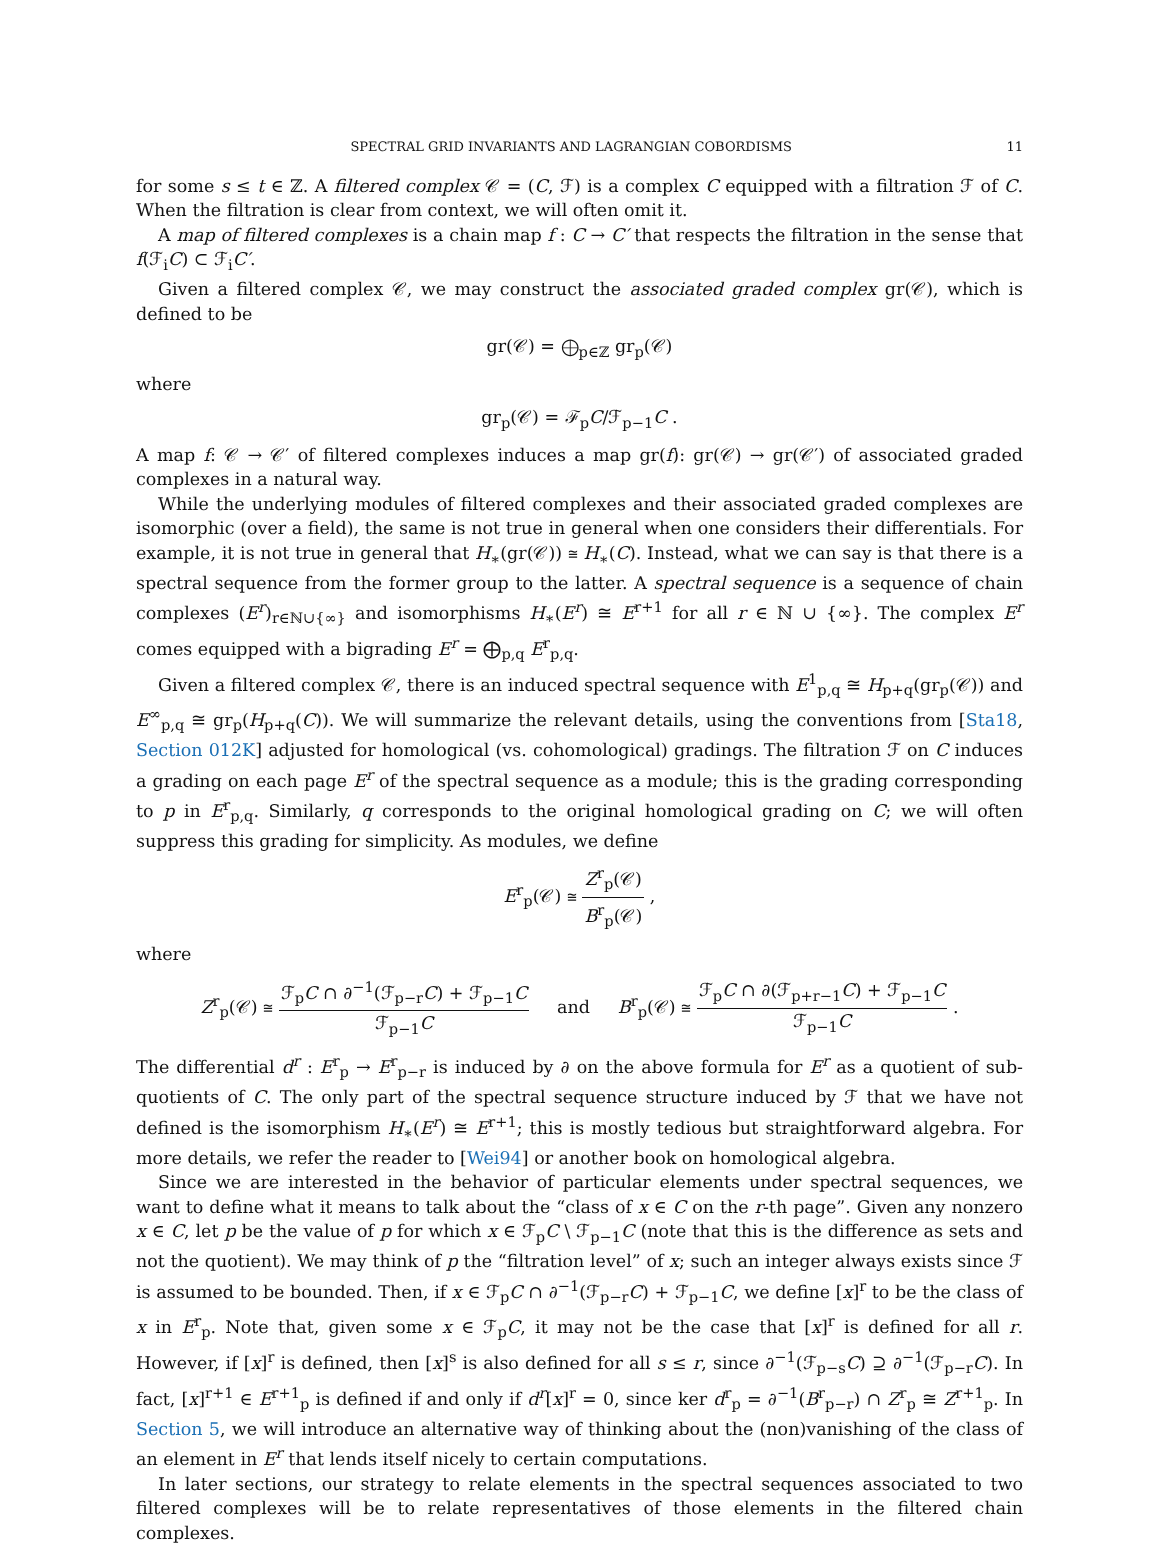SPECTRAL GRID INVARIANTS AND LAGRANGIAN COBORDISMS 11
for some s ≤ t ∈ ℤ. A filtered complex 𝒞 = (C, ℱ) is a complex C equipped with a filtration ℱ of C. When the filtration is clear from context, we will often omit it.
A map of filtered complexes is a chain map f : C → C′ that respects the filtration in the sense that f(ℱ<sub>i</sub>C) ⊂ ℱ<sub>i</sub>C′.
Given a filtered complex 𝒞, we may construct the associated graded complex gr(𝒞), which is defined to be
gr(𝒞) = ⨁<sub>p∈ℤ</sub> gr<sub>p</sub>(𝒞)
where
gr<sub>p</sub>(𝒞) = ℱ<sub>p</sub>C/ℱ<sub>p−1</sub>C .
A map f: 𝒞 → 𝒞′ of filtered complexes induces a map gr(f): gr(𝒞) → gr(𝒞′) of associated graded complexes in a natural way.
While the underlying modules of filtered complexes and their associated graded complexes are isomorphic (over a field), the same is not true in general when one considers their differentials. For example, it is not true in general that H<sub>∗</sub>(gr(𝒞)) ≅ H<sub>∗</sub>(C). Instead, what we can say is that there is a spectral sequence from the former group to the latter. A spectral sequence is a sequence of chain complexes (E<sup>r</sup>)<sub>r∈ℕ∪{∞}</sub> and isomorphisms H<sub>∗</sub>(E<sup>r</sup>) ≅ E<sup>r+1</sup> for all r ∈ ℕ ∪ {∞}. The complex E<sup>r</sup> comes equipped with a bigrading E<sup>r</sup> = ⨁<sub>p,q</sub> E<sup>r</sup><sub>p,q</sub>.
Given a filtered complex 𝒞, there is an induced spectral sequence with E<sup>1</sup><sub>p,q</sub> ≅ H<sub>p+q</sub>(gr<sub>p</sub>(𝒞)) and E<sup>∞</sup><sub>p,q</sub> ≅ gr<sub>p</sub>(H<sub>p+q</sub>(C)). We will summarize the relevant details, using the conventions from [Sta18, Section 012K] adjusted for homological (vs. cohomological) gradings. The filtration ℱ on C induces a grading on each page E<sup>r</sup> of the spectral sequence as a module; this is the grading corresponding to p in E<sup>r</sup><sub>p,q</sub>. Similarly, q corresponds to the original homological grading on C; we will often suppress this grading for simplicity. As modules, we define
E<sup>r</sup><sub>p</sub>(𝒞) ≅ Z<sup>r</sup><sub>p</sub>(𝒞) B<sup>r</sup><sub>p</sub>(𝒞) ,
where
Z<sup>r</sup><sub>p</sub>(𝒞) ≅ ℱ<sub>p</sub>C ∩ ∂<sup>−1</sup>(ℱ<sub>p−r</sub>C) + ℱ<sub>p−1</sub>C ℱ<sub>p−1</sub>C and B<sup>r</sup><sub>p</sub>(𝒞) ≅ ℱ<sub>p</sub>C ∩ ∂(ℱ<sub>p+r−1</sub>C) + ℱ<sub>p−1</sub>C ℱ<sub>p−1</sub>C .
The differential d<sup>r</sup> : E<sup>r</sup><sub>p</sub> → E<sup>r</sup><sub>p−r</sub> is induced by ∂ on the above formula for E<sup>r</sup> as a quotient of sub-quotients of C. The only part of the spectral sequence structure induced by ℱ that we have not defined is the isomorphism H<sub>∗</sub>(E<sup>r</sup>) ≅ E<sup>r+1</sup>; this is mostly tedious but straightforward algebra. For more details, we refer the reader to [Wei94] or another book on homological algebra.
Since we are interested in the behavior of particular elements under spectral sequences, we want to define what it means to talk about the “class of x ∈ C on the r-th page”. Given any nonzero x ∈ C, let p be the value of p for which x ∈ ℱ<sub>p</sub>C \ ℱ<sub>p−1</sub>C (note that this is the difference as sets and not the quotient). We may think of p the “filtration level” of x; such an integer always exists since ℱ is assumed to be bounded. Then, if x ∈ ℱ<sub>p</sub>C ∩ ∂<sup>−1</sup>(ℱ<sub>p−r</sub>C) + ℱ<sub>p−1</sub>C, we define [x]<sup>r</sup> to be the class of x in E<sup>r</sup><sub>p</sub>. Note that, given some x ∈ ℱ<sub>p</sub>C, it may not be the case that [x]<sup>r</sup> is defined for all r. However, if [x]<sup>r</sup> is defined, then [x]<sup>s</sup> is also defined for all s ≤ r, since ∂<sup>−1</sup>(ℱ<sub>p−s</sub>C) ⊇ ∂<sup>−1</sup>(ℱ<sub>p−r</sub>C). In fact, [x]<sup>r+1</sup> ∈ E<sup>r+1</sup><sub>p</sub> is defined if and only if d<sup>r</sup>[x]<sup>r</sup> = 0, since ker d<sup>r</sup><sub>p</sub> = ∂<sup>−1</sup>(B<sup>r</sup><sub>p−r</sub>) ∩ Z<sup>r</sup><sub>p</sub> ≅ Z<sup>r+1</sup><sub>p</sub>. In Section 5, we will introduce an alternative way of thinking about the (non)vanishing of the class of an element in E<sup>r</sup> that lends itself nicely to certain computations.
In later sections, our strategy to relate elements in the spectral sequences associated to two filtered complexes will be to relate representatives of those elements in the filtered chain complexes.